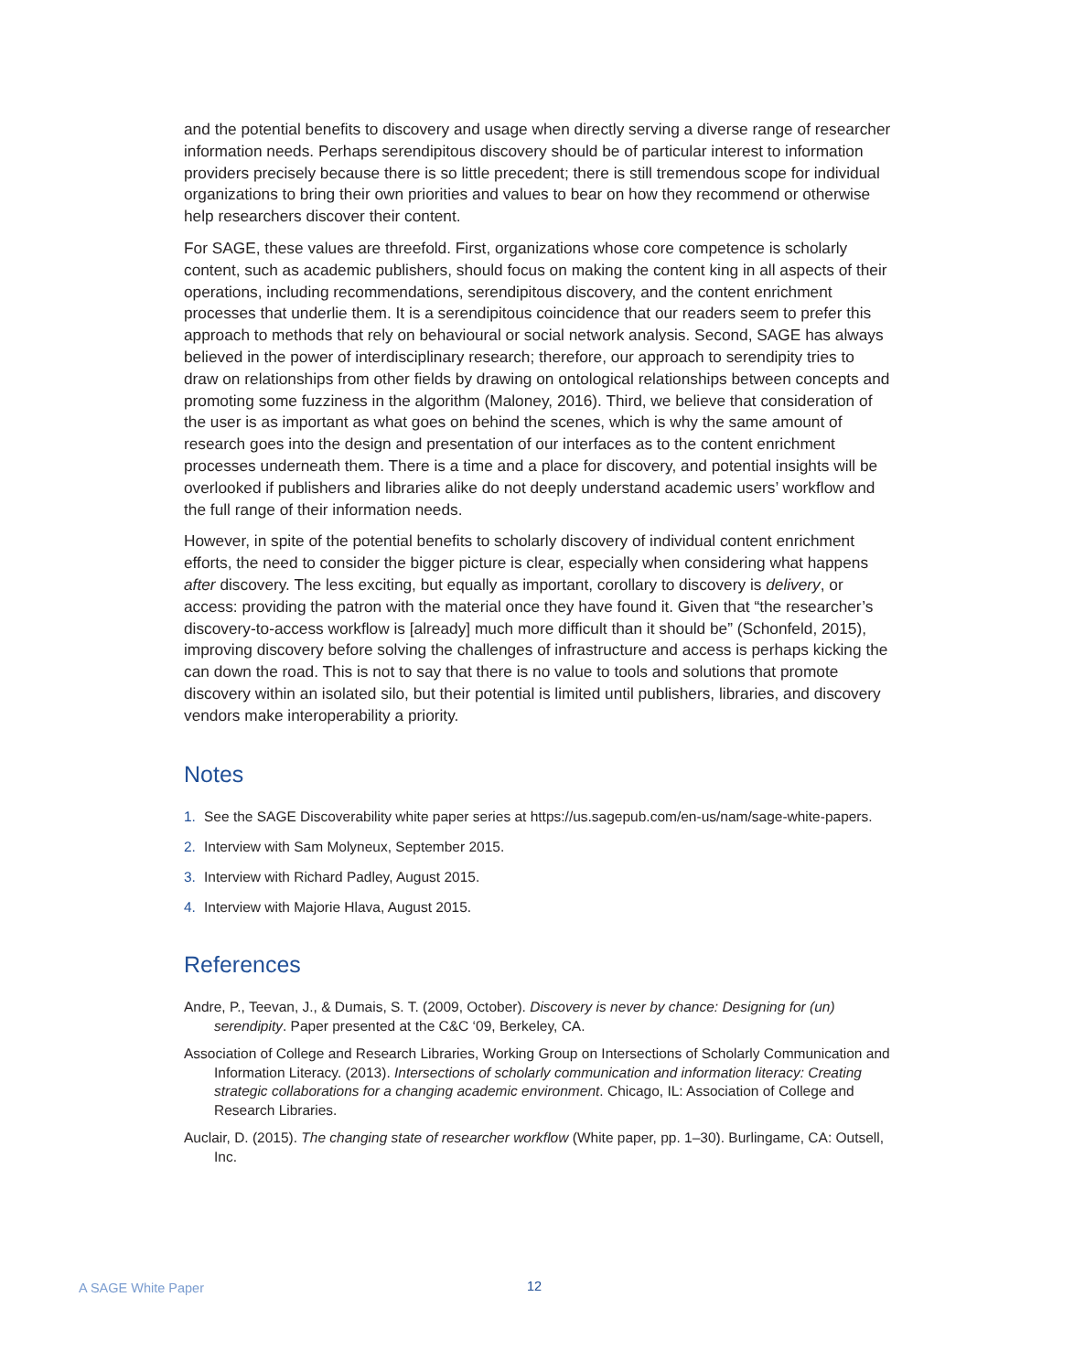and the potential benefits to discovery and usage when directly serving a diverse range of researcher information needs. Perhaps serendipitous discovery should be of particular interest to information providers precisely because there is so little precedent; there is still tremendous scope for individual organizations to bring their own priorities and values to bear on how they recommend or otherwise help researchers discover their content.
For SAGE, these values are threefold. First, organizations whose core competence is scholarly content, such as academic publishers, should focus on making the content king in all aspects of their operations, including recommendations, serendipitous discovery, and the content enrichment processes that underlie them. It is a serendipitous coincidence that our readers seem to prefer this approach to methods that rely on behavioural or social network analysis. Second, SAGE has always believed in the power of interdisciplinary research; therefore, our approach to serendipity tries to draw on relationships from other fields by drawing on ontological relationships between concepts and promoting some fuzziness in the algorithm (Maloney, 2016). Third, we believe that consideration of the user is as important as what goes on behind the scenes, which is why the same amount of research goes into the design and presentation of our interfaces as to the content enrichment processes underneath them. There is a time and a place for discovery, and potential insights will be overlooked if publishers and libraries alike do not deeply understand academic users’ workflow and the full range of their information needs.
However, in spite of the potential benefits to scholarly discovery of individual content enrichment efforts, the need to consider the bigger picture is clear, especially when considering what happens after discovery. The less exciting, but equally as important, corollary to discovery is delivery, or access: providing the patron with the material once they have found it. Given that “the researcher’s discovery-to-access workflow is [already] much more difficult than it should be” (Schonfeld, 2015), improving discovery before solving the challenges of infrastructure and access is perhaps kicking the can down the road. This is not to say that there is no value to tools and solutions that promote discovery within an isolated silo, but their potential is limited until publishers, libraries, and discovery vendors make interoperability a priority.
Notes
1. See the SAGE Discoverability white paper series at https://us.sagepub.com/en-us/nam/sage-white-papers.
2. Interview with Sam Molyneux, September 2015.
3. Interview with Richard Padley, August 2015.
4. Interview with Majorie Hlava, August 2015.
References
Andre, P., Teevan, J., & Dumais, S. T. (2009, October). Discovery is never by chance: Designing for (un) serendipity. Paper presented at the C&C ‘09, Berkeley, CA.
Association of College and Research Libraries, Working Group on Intersections of Scholarly Communication and Information Literacy. (2013). Intersections of scholarly communication and information literacy: Creating strategic collaborations for a changing academic environment. Chicago, IL: Association of College and Research Libraries.
Auclair, D. (2015). The changing state of researcher workflow (White paper, pp. 1–30). Burlingame, CA: Outsell, Inc.
A SAGE White Paper 12